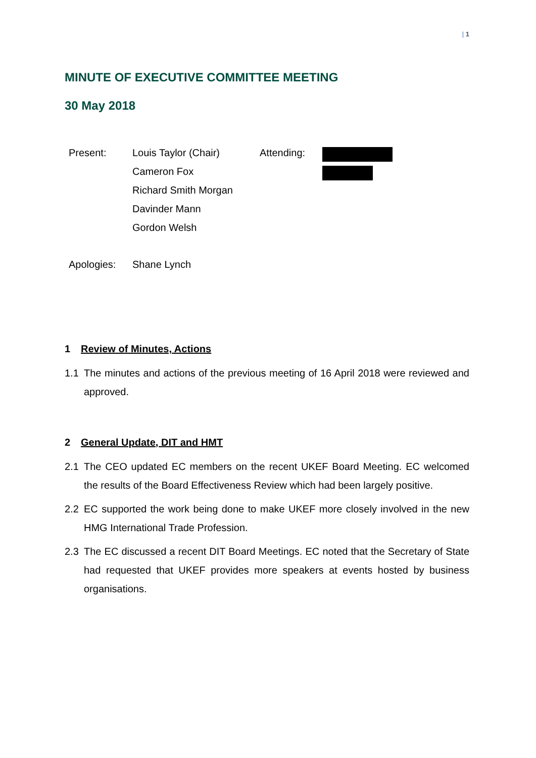| 1
MINUTE OF EXECUTIVE COMMITTEE MEETING
30 May 2018
| Present: | Louis Taylor (Chair) | Attending: | |
| | Cameron Fox | | |
| | Richard Smith Morgan | | |
| | Davinder Mann | | |
| | Gordon Welsh | | |
| Apologies: | Shane Lynch | | |
1 Review of Minutes, Actions
1.1 The minutes and actions of the previous meeting of 16 April 2018 were reviewed and approved.
2 General Update, DIT and HMT
2.1 The CEO updated EC members on the recent UKEF Board Meeting. EC welcomed the results of the Board Effectiveness Review which had been largely positive.
2.2 EC supported the work being done to make UKEF more closely involved in the new HMG International Trade Profession.
2.3 The EC discussed a recent DIT Board Meetings. EC noted that the Secretary of State had requested that UKEF provides more speakers at events hosted by business organisations.